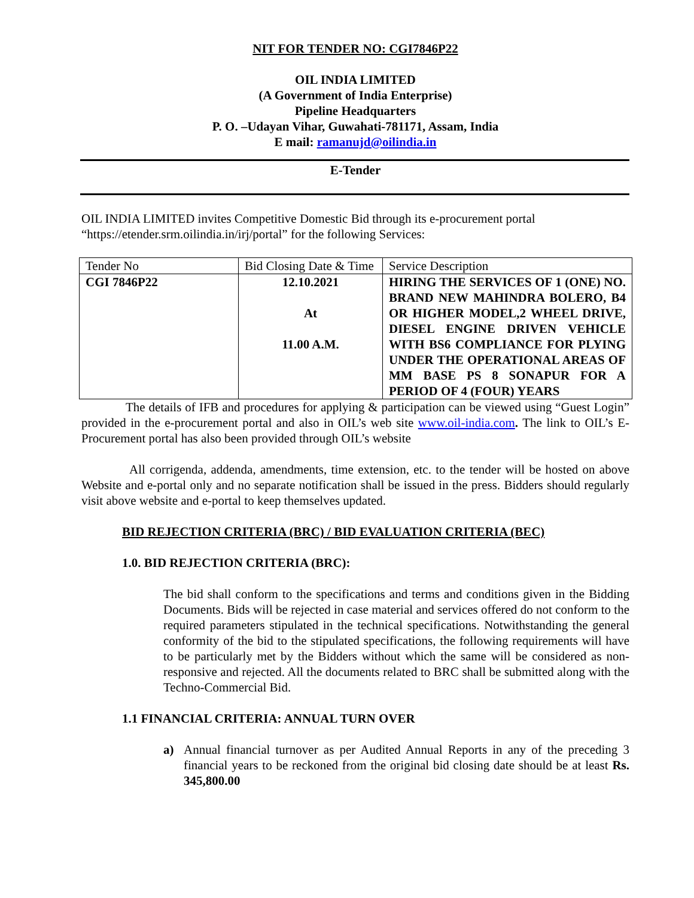NIT FOR TENDER NO: CGI7846P22
OIL INDIA LIMITED
(A Government of India Enterprise)
Pipeline Headquarters
P. O. –Udayan Vihar, Guwahati-781171, Assam, India
E mail: ramanujd@oilindia.in
E-Tender
OIL INDIA LIMITED invites Competitive Domestic Bid through its e-procurement portal “https://etender.srm.oilindia.in/irj/portal” for the following Services:
| Tender No | Bid Closing Date & Time | Service Description |
| CGI 7846P22 | 12.10.2021 At 11.00 A.M. | HIRING THE SERVICES OF 1 (ONE) NO. BRAND NEW MAHINDRA BOLERO, B4 OR HIGHER MODEL,2 WHEEL DRIVE, DIESEL ENGINE DRIVEN VEHICLE WITH BS6 COMPLIANCE FOR PLYING UNDER THE OPERATIONAL AREAS OF MM BASE PS 8 SONAPUR FOR A PERIOD OF 4 (FOUR) YEARS |
The details of IFB and procedures for applying & participation can be viewed using “Guest Login” provided in the e-procurement portal and also in OIL’s web site www.oil-india.com. The link to OIL’s E-Procurement portal has also been provided through OIL’s website
All corrigenda, addenda, amendments, time extension, etc. to the tender will be hosted on above Website and e-portal only and no separate notification shall be issued in the press. Bidders should regularly visit above website and e-portal to keep themselves updated.
BID REJECTION CRITERIA (BRC) / BID EVALUATION CRITERIA (BEC)
1.0. BID REJECTION CRITERIA (BRC):
The bid shall conform to the specifications and terms and conditions given in the Bidding Documents. Bids will be rejected in case material and services offered do not conform to the required parameters stipulated in the technical specifications. Notwithstanding the general conformity of the bid to the stipulated specifications, the following requirements will have to be particularly met by the Bidders without which the same will be considered as non-responsive and rejected. All the documents related to BRC shall be submitted along with the Techno-Commercial Bid.
1.1 FINANCIAL CRITERIA: ANNUAL TURN OVER
a) Annual financial turnover as per Audited Annual Reports in any of the preceding 3 financial years to be reckoned from the original bid closing date should be at least Rs. 345,800.00